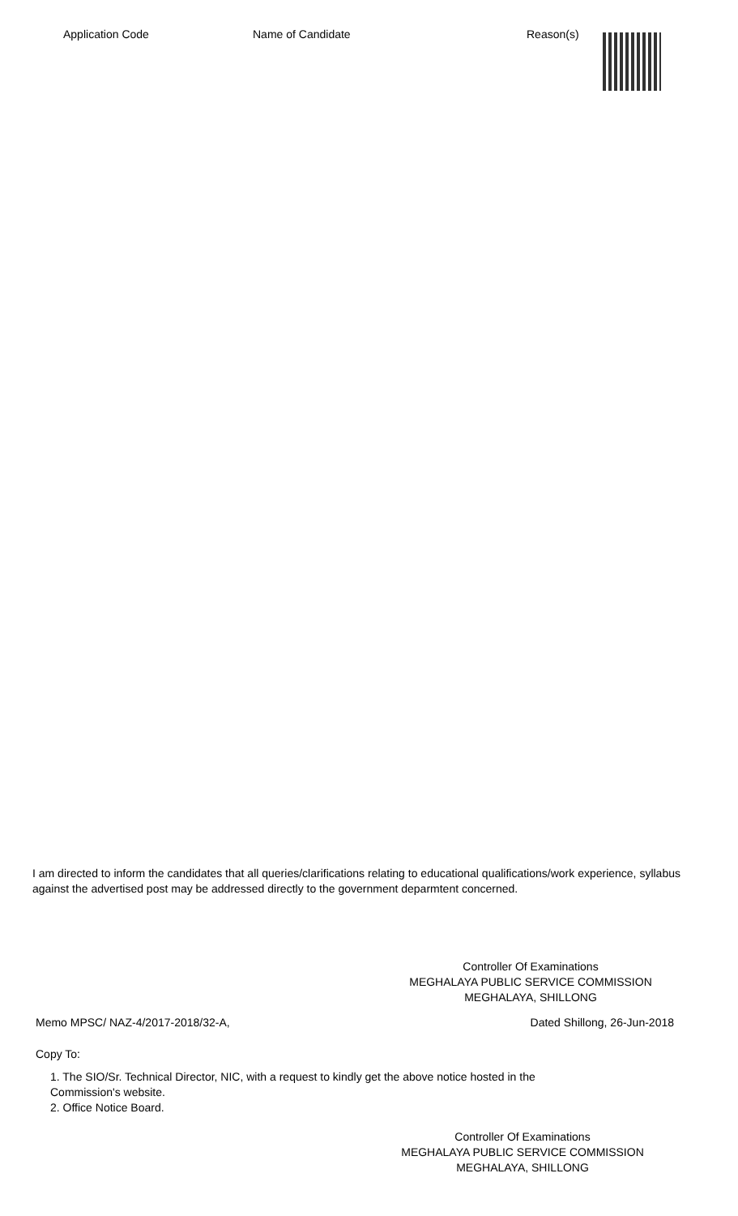| Application Code | Name of Candidate | Reason(s) |
| --- | --- | --- |
I am directed to inform the candidates that all queries/clarifications relating to educational qualifications/work experience, syllabus against the advertised post may be addressed directly to the government deparmtent concerned.
Controller Of Examinations
MEGHALAYA PUBLIC SERVICE COMMISSION
MEGHALAYA, SHILLONG
Memo MPSC/ NAZ-4/2017-2018/32-A, Dated Shillong, 26-Jun-2018
Copy To:
1. The SIO/Sr. Technical Director, NIC, with a request to kindly get the above notice hosted in the Commission's website.
2. Office Notice Board.
Controller Of Examinations
MEGHALAYA PUBLIC SERVICE COMMISSION
MEGHALAYA, SHILLONG